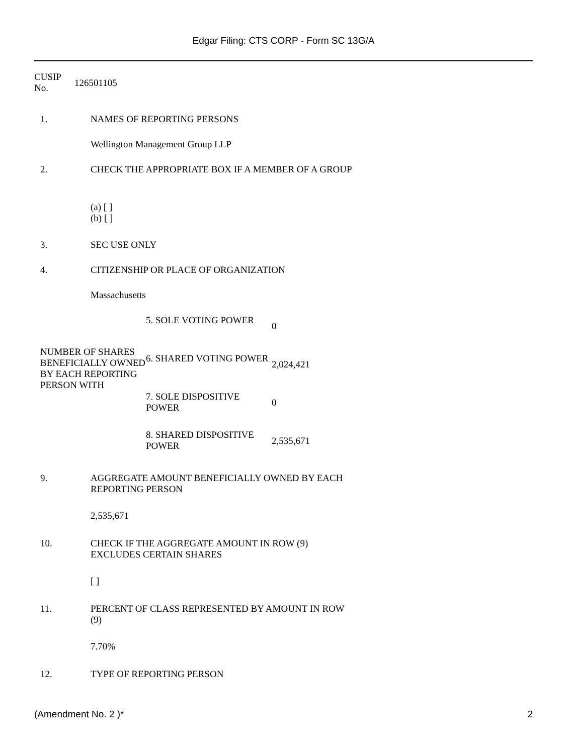Edgar Filing: CTS CORP - Form SC 13G/A
| CUSIP No. | 126501105 |
| 1. | NAMES OF REPORTING PERSONS |
| | Wellington Management Group LLP |
| 2. | CHECK THE APPROPRIATE BOX IF A MEMBER OF A GROUP |
| | (a) [ ] (b) [ ] |
| 3. | SEC USE ONLY |
| 4. | CITIZENSHIP OR PLACE OF ORGANIZATION |
| | Massachusetts |
| NUMBER OF SHARES BENEFICIALLY OWNED BY EACH REPORTING PERSON WITH | 5. SOLE VOTING POWER | 0 |
| | 6. SHARED VOTING POWER | 2,024,421 |
| | 7. SOLE DISPOSITIVE POWER | 0 |
| | 8. SHARED DISPOSITIVE POWER | 2,535,671 |
| 9. | AGGREGATE AMOUNT BENEFICIALLY OWNED BY EACH REPORTING PERSON |
| | 2,535,671 |
| 10. | CHECK IF THE AGGREGATE AMOUNT IN ROW (9) EXCLUDES CERTAIN SHARES |
| | [ ] |
| 11. | PERCENT OF CLASS REPRESENTED BY AMOUNT IN ROW (9) |
| | 7.70% |
| 12. | TYPE OF REPORTING PERSON |
(Amendment No. 2 )* 2